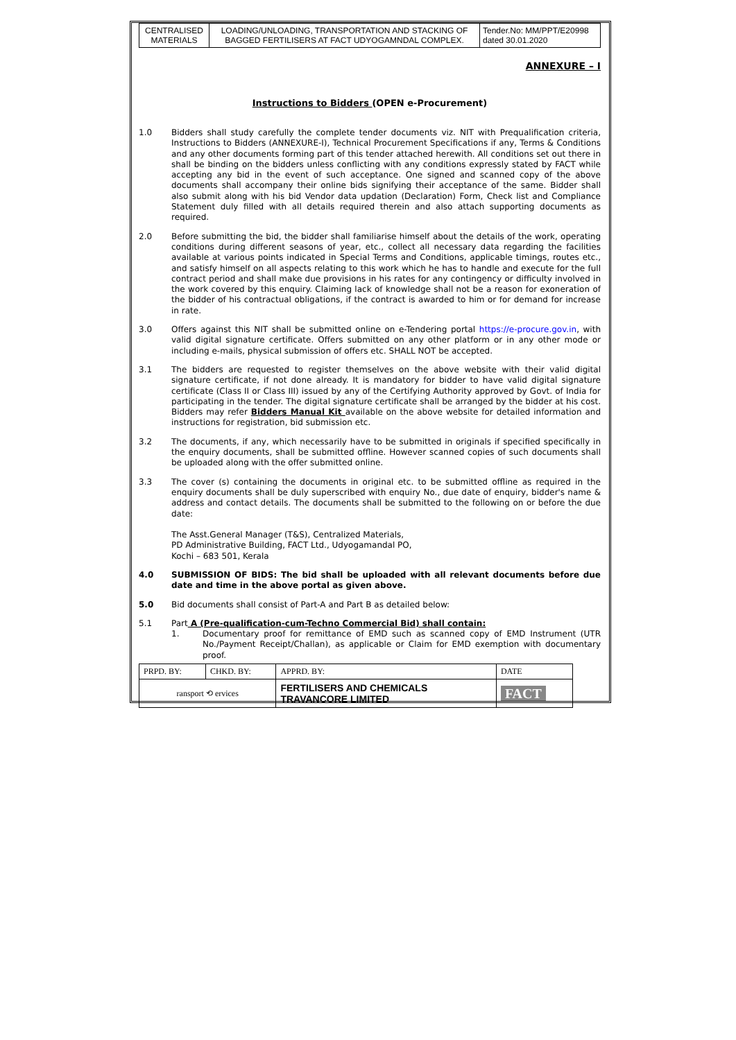| CENTRALISED MATERIALS | LOADING/UNLOADING, TRANSPORTATION AND STACKING OF BAGGED FERTILISERS AT FACT UDYOGAMNDAL COMPLEX. | Tender.No: MM/PPT/E20998 dated 30.01.2020 |
ANNEXURE – I
Instructions to Bidders (OPEN e-Procurement)
1.0 Bidders shall study carefully the complete tender documents viz. NIT with Prequalification criteria, Instructions to Bidders (ANNEXURE-I), Technical Procurement Specifications if any, Terms & Conditions and any other documents forming part of this tender attached herewith. All conditions set out there in shall be binding on the bidders unless conflicting with any conditions expressly stated by FACT while accepting any bid in the event of such acceptance. One signed and scanned copy of the above documents shall accompany their online bids signifying their acceptance of the same. Bidder shall also submit along with his bid Vendor data updation (Declaration) Form, Check list and Compliance Statement duly filled with all details required therein and also attach supporting documents as required.
2.0 Before submitting the bid, the bidder shall familiarise himself about the details of the work, operating conditions during different seasons of year, etc., collect all necessary data regarding the facilities available at various points indicated in Special Terms and Conditions, applicable timings, routes etc., and satisfy himself on all aspects relating to this work which he has to handle and execute for the full contract period and shall make due provisions in his rates for any contingency or difficulty involved in the work covered by this enquiry. Claiming lack of knowledge shall not be a reason for exoneration of the bidder of his contractual obligations, if the contract is awarded to him or for demand for increase in rate.
3.0 Offers against this NIT shall be submitted online on e-Tendering portal https://e-procure.gov.in, with valid digital signature certificate. Offers submitted on any other platform or in any other mode or including e-mails, physical submission of offers etc. SHALL NOT be accepted.
3.1 The bidders are requested to register themselves on the above website with their valid digital signature certificate, if not done already. It is mandatory for bidder to have valid digital signature certificate (Class II or Class III) issued by any of the Certifying Authority approved by Govt. of India for participating in the tender. The digital signature certificate shall be arranged by the bidder at his cost. Bidders may refer Bidders Manual Kit available on the above website for detailed information and instructions for registration, bid submission etc.
3.2 The documents, if any, which necessarily have to be submitted in originals if specified specifically in the enquiry documents, shall be submitted offline. However scanned copies of such documents shall be uploaded along with the offer submitted online.
3.3 The cover (s) containing the documents in original etc. to be submitted offline as required in the enquiry documents shall be duly superscribed with enquiry No., due date of enquiry, bidder's name & address and contact details. The documents shall be submitted to the following on or before the due date:
The Asst.General Manager (T&S), Centralized Materials,
PD Administrative Building, FACT Ltd., Udyogamandal PO,
Kochi – 683 501, Kerala
4.0 SUBMISSION OF BIDS: The bid shall be uploaded with all relevant documents before due date and time in the above portal as given above.
5.0 Bid documents shall consist of Part-A and Part B as detailed below:
5.1 Part A (Pre-qualification-cum-Techno Commercial Bid) shall contain:
1. Documentary proof for remittance of EMD such as scanned copy of EMD Instrument (UTR No./Payment Receipt/Challan), as applicable or Claim for EMD exemption with documentary proof.
| PRPD. BY: | CHKD. BY: | APPRD. BY: | DATE |
| ransport ⟲ ervices | | FERTILISERS AND CHEMICALS TRAVANCORE LIMITED | FACT |